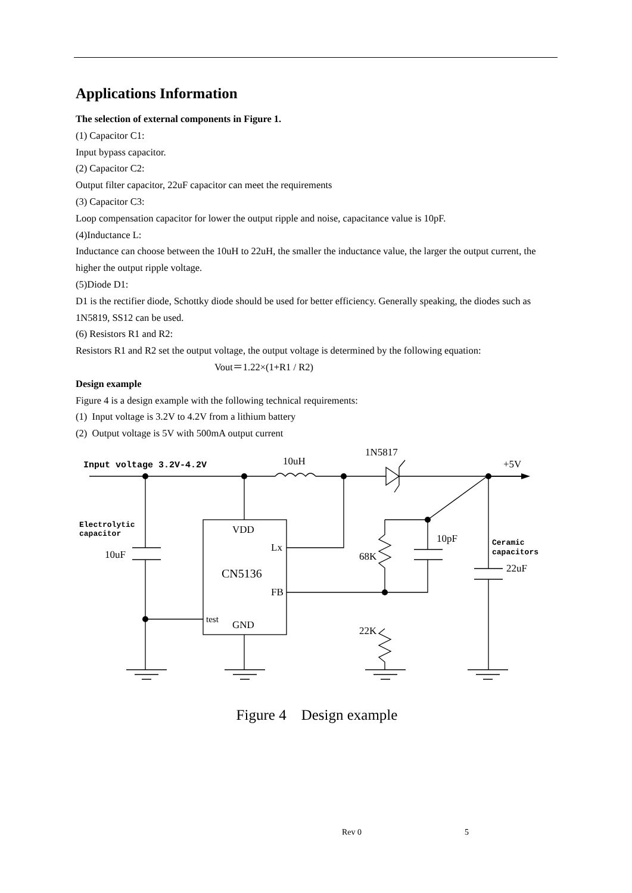Applications Information
The selection of external components in Figure 1.
(1) Capacitor C1:
Input bypass capacitor.
(2) Capacitor C2:
Output filter capacitor, 22uF capacitor can meet the requirements
(3) Capacitor C3:
Loop compensation capacitor for lower the output ripple and noise, capacitance value is 10pF.
(4)Inductance L:
Inductance can choose between the 10uH to 22uH, the smaller the inductance value, the larger the output current, the higher the output ripple voltage.
(5)Diode D1:
D1 is the rectifier diode, Schottky diode should be used for better efficiency. Generally speaking, the diodes such as 1N5819, SS12 can be used.
(6) Resistors R1 and R2:
Resistors R1 and R2 set the output voltage, the output voltage is determined by the following equation:
Vout＝1.22×(1+R1 / R2)
Design example
Figure 4 is a design example with the following technical requirements:
(1) Input voltage is 3.2V to 4.2V from a lithium battery
(2) Output voltage is 5V with 500mA output current
Input voltage 3.2V-4.2V
10uH
1N5817
+5V
Electrolytic
capacitor
10uF
VDD
Lx
CN5136
FB
test
GND
68K
10pF
22K
Ceramic
capacitors
22uF
Figure 4 Design example
Rev 0 5